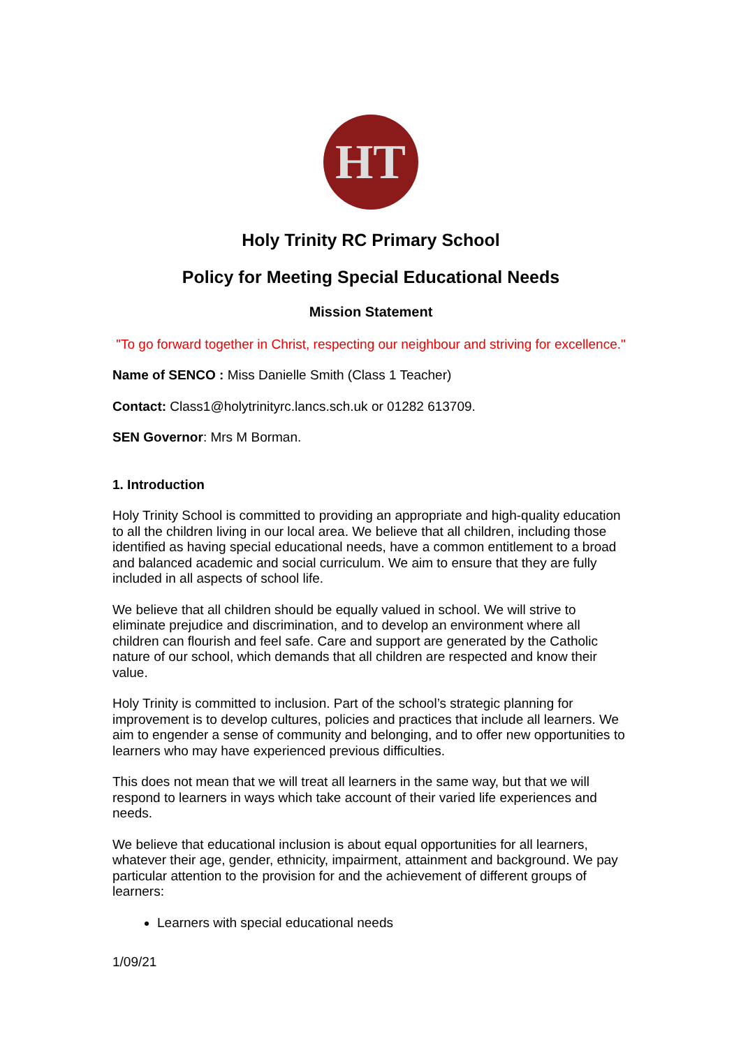HT
Holy Trinity RC Primary School
Policy for Meeting Special Educational Needs
Mission Statement
"To go forward together in Christ, respecting our neighbour and striving for excellence."
Name of SENCO : Miss Danielle Smith (Class 1 Teacher)
Contact: Class1@holytrinityrc.lancs.sch.uk or 01282 613709.
SEN Governor: Mrs M Borman.
1. Introduction
Holy Trinity School is committed to providing an appropriate and high-quality education to all the children living in our local area. We believe that all children, including those identified as having special educational needs, have a common entitlement to a broad and balanced academic and social curriculum. We aim to ensure that they are fully included in all aspects of school life.
We believe that all children should be equally valued in school. We will strive to eliminate prejudice and discrimination, and to develop an environment where all children can flourish and feel safe. Care and support are generated by the Catholic nature of our school, which demands that all children are respected and know their value.
Holy Trinity is committed to inclusion. Part of the school’s strategic planning for improvement is to develop cultures, policies and practices that include all learners. We aim to engender a sense of community and belonging, and to offer new opportunities to learners who may have experienced previous difficulties.
This does not mean that we will treat all learners in the same way, but that we will respond to learners in ways which take account of their varied life experiences and needs.
We believe that educational inclusion is about equal opportunities for all learners, whatever their age, gender, ethnicity, impairment, attainment and background. We pay particular attention to the provision for and the achievement of different groups of learners:
Learners with special educational needs
1/09/21